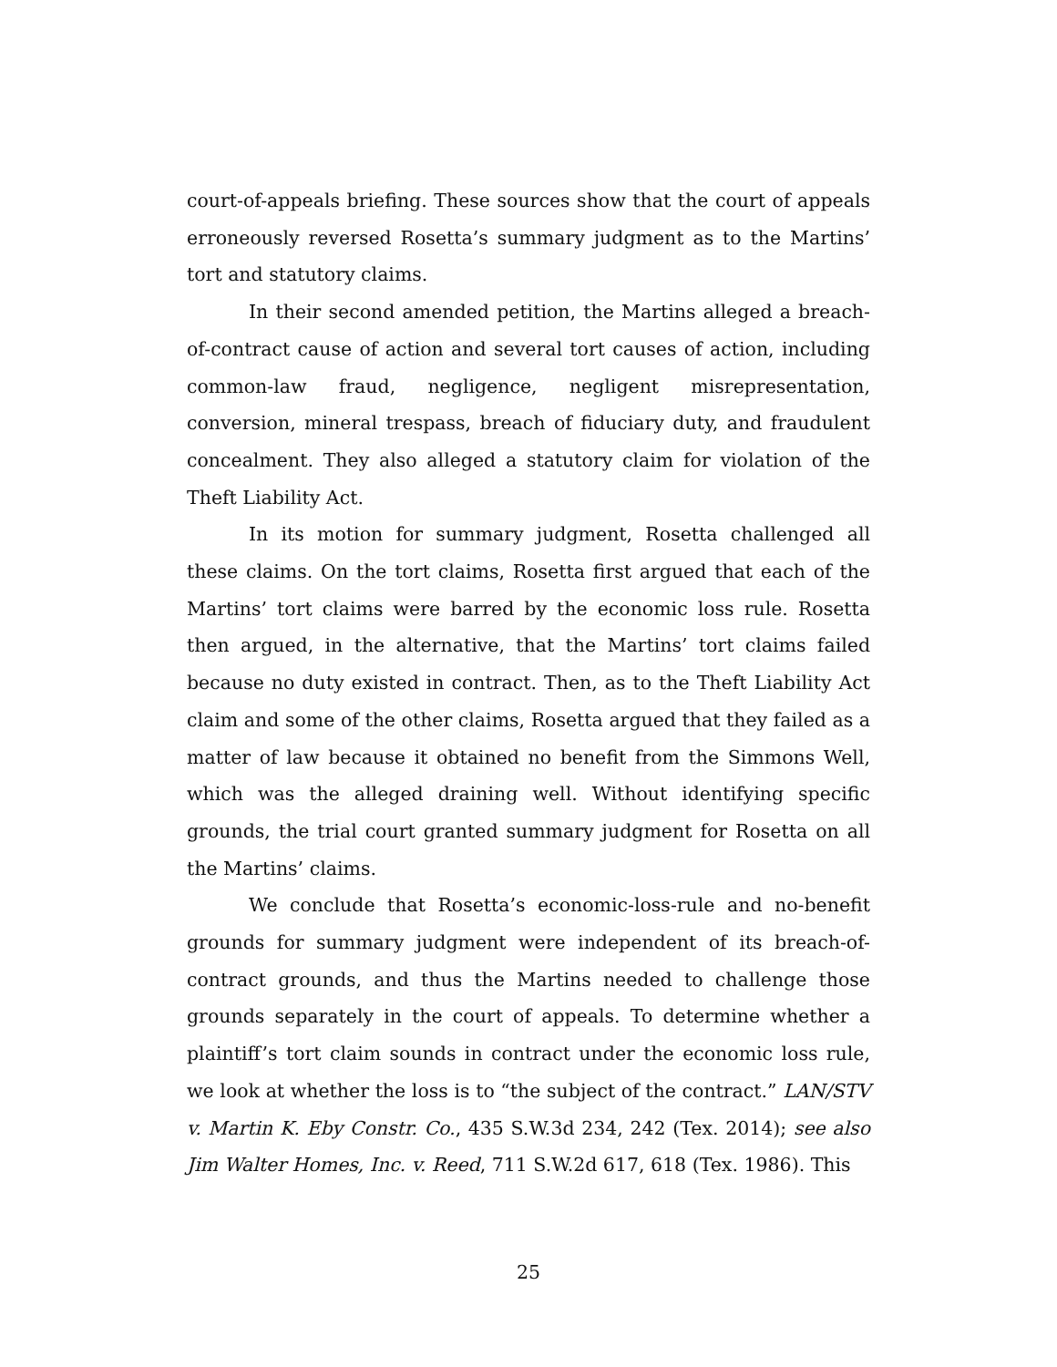court-of-appeals briefing. These sources show that the court of appeals erroneously reversed Rosetta’s summary judgment as to the Martins’ tort and statutory claims.
In their second amended petition, the Martins alleged a breach-of-contract cause of action and several tort causes of action, including common-law fraud, negligence, negligent misrepresentation, conversion, mineral trespass, breach of fiduciary duty, and fraudulent concealment. They also alleged a statutory claim for violation of the Theft Liability Act.
In its motion for summary judgment, Rosetta challenged all these claims. On the tort claims, Rosetta first argued that each of the Martins’ tort claims were barred by the economic loss rule. Rosetta then argued, in the alternative, that the Martins’ tort claims failed because no duty existed in contract. Then, as to the Theft Liability Act claim and some of the other claims, Rosetta argued that they failed as a matter of law because it obtained no benefit from the Simmons Well, which was the alleged draining well. Without identifying specific grounds, the trial court granted summary judgment for Rosetta on all the Martins’ claims.
We conclude that Rosetta’s economic-loss-rule and no-benefit grounds for summary judgment were independent of its breach-of-contract grounds, and thus the Martins needed to challenge those grounds separately in the court of appeals. To determine whether a plaintiff’s tort claim sounds in contract under the economic loss rule, we look at whether the loss is to “the subject of the contract.” LAN/STV v. Martin K. Eby Constr. Co., 435 S.W.3d 234, 242 (Tex. 2014); see also Jim Walter Homes, Inc. v. Reed, 711 S.W.2d 617, 618 (Tex. 1986). This
25